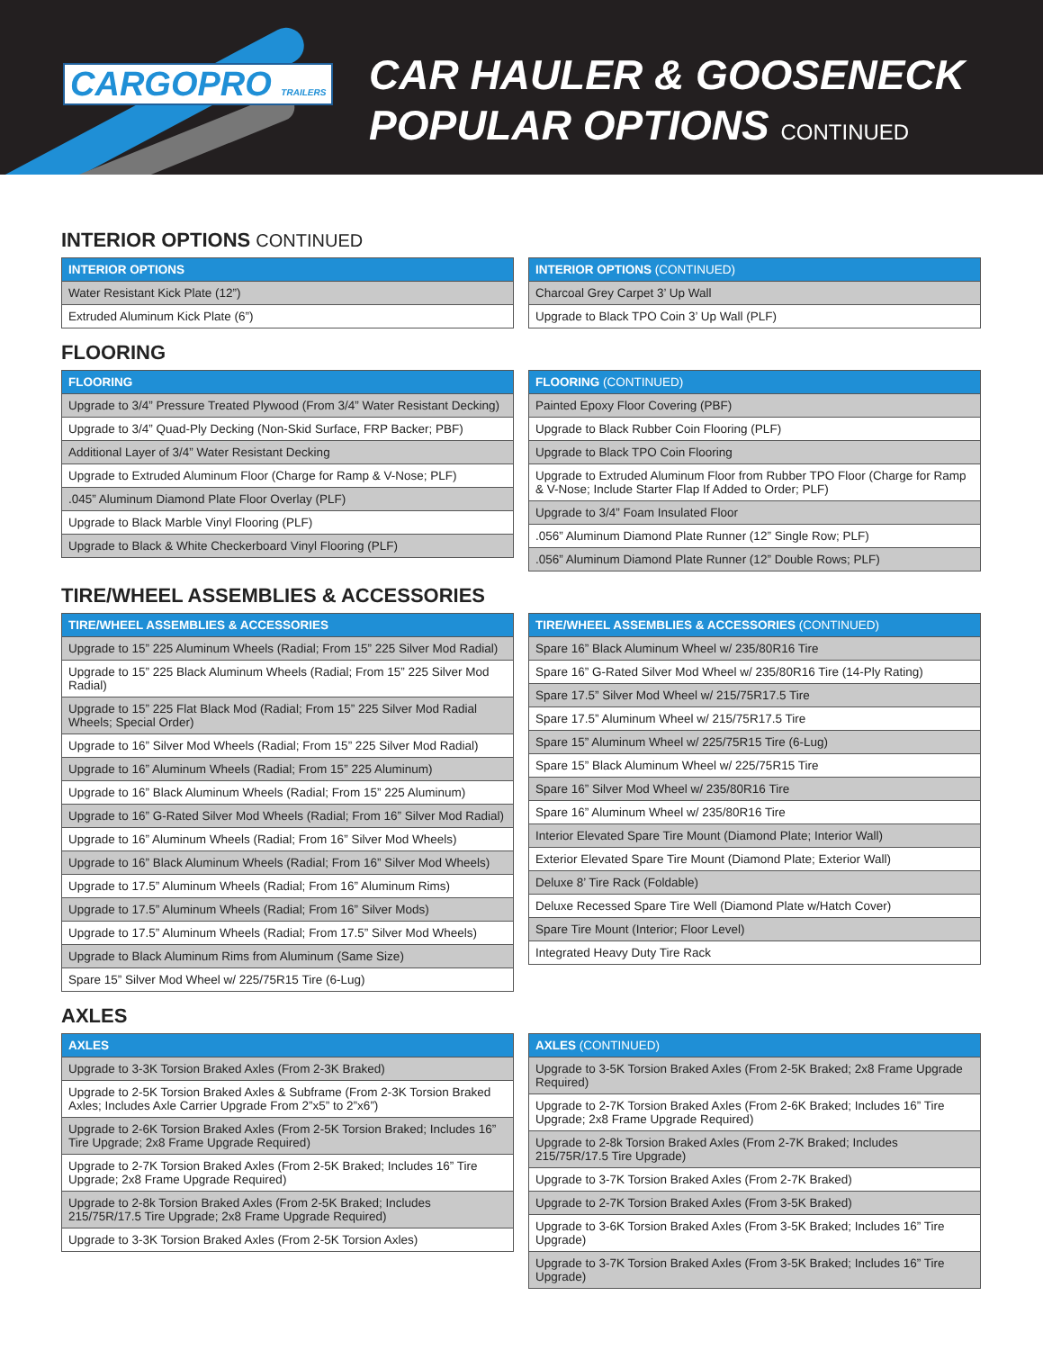CARGOPRO TRAILERS
CAR HAULER & GOOSENECK
POPULAR OPTIONS CONTINUED
INTERIOR OPTIONS CONTINUED
| INTERIOR OPTIONS |
| --- |
| Water Resistant Kick Plate (12”) |
| Extruded Aluminum Kick Plate (6”) |
| INTERIOR OPTIONS (CONTINUED) |
| --- |
| Charcoal Grey Carpet 3’ Up Wall |
| Upgrade to Black TPO Coin 3’ Up Wall (PLF) |
FLOORING
| FLOORING |
| --- |
| Upgrade to 3/4” Pressure Treated Plywood (From 3/4” Water Resistant Decking) |
| Upgrade to 3/4” Quad-Ply Decking (Non-Skid Surface, FRP Backer; PBF) |
| Additional Layer of 3/4” Water Resistant Decking |
| Upgrade to Extruded Aluminum Floor (Charge for Ramp & V-Nose; PLF) |
| .045” Aluminum Diamond Plate Floor Overlay (PLF) |
| Upgrade to Black Marble Vinyl Flooring (PLF) |
| Upgrade to Black & White Checkerboard Vinyl Flooring (PLF) |
| FLOORING (CONTINUED) |
| --- |
| Painted Epoxy Floor Covering (PBF) |
| Upgrade to Black Rubber Coin Flooring (PLF) |
| Upgrade to Black TPO Coin Flooring |
| Upgrade to Extruded Aluminum Floor from Rubber TPO Floor (Charge for Ramp & V-Nose; Include Starter Flap If Added to Order; PLF) |
| Upgrade to 3/4” Foam Insulated Floor |
| .056” Aluminum Diamond Plate Runner (12” Single Row; PLF) |
| .056” Aluminum Diamond Plate Runner (12” Double Rows; PLF) |
TIRE/WHEEL ASSEMBLIES & ACCESSORIES
| TIRE/WHEEL ASSEMBLIES & ACCESSORIES |
| --- |
| Upgrade to 15” 225 Aluminum Wheels (Radial; From 15” 225 Silver Mod Radial) |
| Upgrade to 15” 225 Black Aluminum Wheels (Radial; From 15” 225 Silver Mod Radial) |
| Upgrade to 15” 225 Flat Black Mod (Radial; From 15” 225 Silver Mod Radial Wheels; Special Order) |
| Upgrade to 16” Silver Mod Wheels (Radial; From 15” 225 Silver Mod Radial) |
| Upgrade to 16” Aluminum Wheels (Radial; From 15” 225 Aluminum) |
| Upgrade to 16” Black Aluminum Wheels (Radial; From 15” 225 Aluminum) |
| Upgrade to 16” G-Rated Silver Mod Wheels (Radial; From 16” Silver Mod Radial) |
| Upgrade to 16” Aluminum Wheels (Radial; From 16” Silver Mod Wheels) |
| Upgrade to 16” Black Aluminum Wheels (Radial; From 16” Silver Mod Wheels) |
| Upgrade to 17.5” Aluminum Wheels (Radial; From 16” Aluminum Rims) |
| Upgrade to 17.5” Aluminum Wheels (Radial; From 16” Silver Mods) |
| Upgrade to 17.5” Aluminum Wheels (Radial; From 17.5” Silver Mod Wheels) |
| Upgrade to Black Aluminum Rims from Aluminum (Same Size) |
| Spare 15” Silver Mod Wheel w/ 225/75R15 Tire (6-Lug) |
| TIRE/WHEEL ASSEMBLIES & ACCESSORIES (CONTINUED) |
| --- |
| Spare 16” Black Aluminum Wheel w/ 235/80R16 Tire |
| Spare 16” G-Rated Silver Mod Wheel w/ 235/80R16 Tire (14-Ply Rating) |
| Spare 17.5” Silver Mod Wheel w/ 215/75R17.5 Tire |
| Spare 17.5” Aluminum Wheel w/ 215/75R17.5 Tire |
| Spare 15” Aluminum Wheel w/ 225/75R15 Tire (6-Lug) |
| Spare 15” Black Aluminum Wheel w/ 225/75R15 Tire |
| Spare 16” Silver Mod Wheel w/ 235/80R16 Tire |
| Spare 16” Aluminum Wheel w/ 235/80R16 Tire |
| Interior Elevated Spare Tire Mount (Diamond Plate; Interior Wall) |
| Exterior Elevated Spare Tire Mount (Diamond Plate; Exterior Wall) |
| Deluxe 8’ Tire Rack (Foldable) |
| Deluxe Recessed Spare Tire Well (Diamond Plate w/Hatch Cover) |
| Spare Tire Mount (Interior; Floor Level) |
| Integrated Heavy Duty Tire Rack |
AXLES
| AXLES |
| --- |
| Upgrade to 3-3K Torsion Braked Axles (From 2-3K Braked) |
| Upgrade to 2-5K Torsion Braked Axles & Subframe (From 2-3K Torsion Braked Axles; Includes Axle Carrier Upgrade From 2”x5” to 2”x6”) |
| Upgrade to 2-6K Torsion Braked Axles (From 2-5K Torsion Braked; Includes 16” Tire Upgrade; 2x8 Frame Upgrade Required) |
| Upgrade to 2-7K Torsion Braked Axles (From 2-5K Braked; Includes 16” Tire Upgrade; 2x8 Frame Upgrade Required) |
| Upgrade to 2-8k Torsion Braked Axles (From 2-5K Braked; Includes 215/75R/17.5 Tire Upgrade; 2x8 Frame Upgrade Required) |
| Upgrade to 3-3K Torsion Braked Axles (From 2-5K Torsion Axles) |
| AXLES (CONTINUED) |
| --- |
| Upgrade to 3-5K Torsion Braked Axles (From 2-5K Braked; 2x8 Frame Upgrade Required) |
| Upgrade to 2-7K Torsion Braked Axles (From 2-6K Braked; Includes 16” Tire Upgrade; 2x8 Frame Upgrade Required) |
| Upgrade to 2-8k Torsion Braked Axles (From 2-7K Braked; Includes 215/75R/17.5 Tire Upgrade) |
| Upgrade to 3-7K Torsion Braked Axles (From 2-7K Braked) |
| Upgrade to 2-7K Torsion Braked Axles (From 3-5K Braked) |
| Upgrade to 3-6K Torsion Braked Axles (From 3-5K Braked; Includes 16” Tire Upgrade) |
| Upgrade to 3-7K Torsion Braked Axles (From 3-5K Braked; Includes 16” Tire Upgrade) |